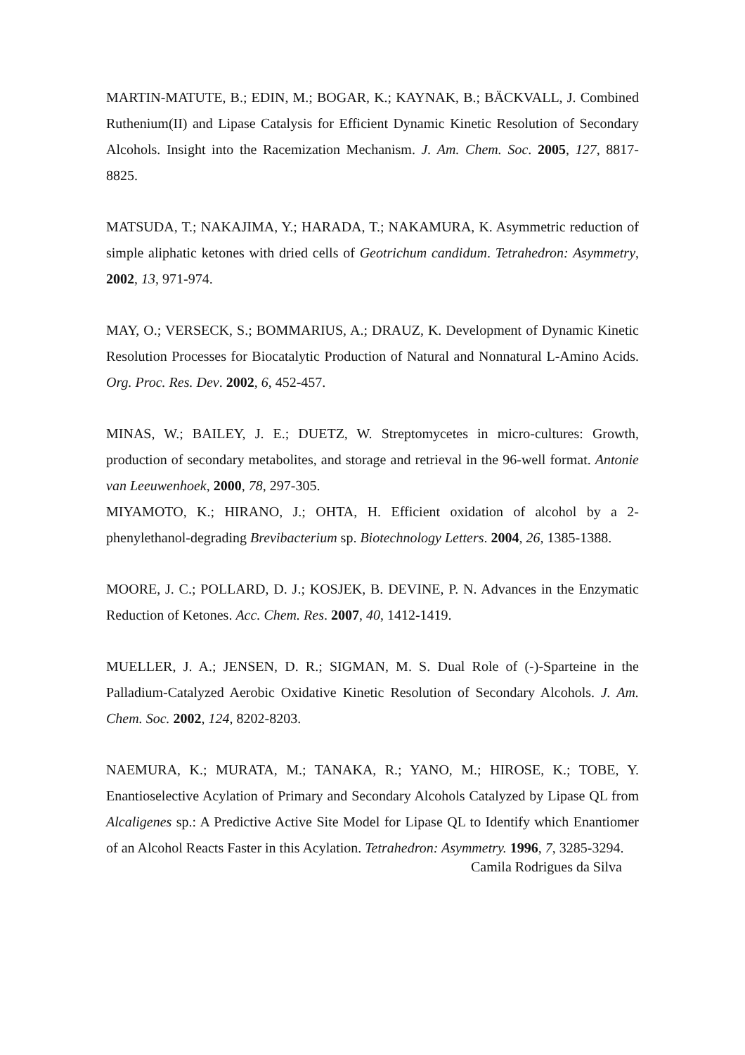MARTIN-MATUTE, B.; EDIN, M.; BOGAR, K.; KAYNAK, B.; BÄCKVALL, J. Combined Ruthenium(II) and Lipase Catalysis for Efficient Dynamic Kinetic Resolution of Secondary Alcohols. Insight into the Racemization Mechanism. J. Am. Chem. Soc. 2005, 127, 8817-8825.
MATSUDA, T.; NAKAJIMA, Y.; HARADA, T.; NAKAMURA, K. Asymmetric reduction of simple aliphatic ketones with dried cells of Geotrichum candidum. Tetrahedron: Asymmetry, 2002, 13, 971-974.
MAY, O.; VERSECK, S.; BOMMARIUS, A.; DRAUZ, K. Development of Dynamic Kinetic Resolution Processes for Biocatalytic Production of Natural and Nonnatural L-Amino Acids. Org. Proc. Res. Dev. 2002, 6, 452-457.
MINAS, W.; BAILEY, J. E.; DUETZ, W. Streptomycetes in micro-cultures: Growth, production of secondary metabolites, and storage and retrieval in the 96-well format. Antonie van Leeuwenhoek, 2000, 78, 297-305.
MIYAMOTO, K.; HIRANO, J.; OHTA, H. Efficient oxidation of alcohol by a 2-phenylethanol-degrading Brevibacterium sp. Biotechnology Letters. 2004, 26, 1385-1388.
MOORE, J. C.; POLLARD, D. J.; KOSJEK, B. DEVINE, P. N. Advances in the Enzymatic Reduction of Ketones. Acc. Chem. Res. 2007, 40, 1412-1419.
MUELLER, J. A.; JENSEN, D. R.; SIGMAN, M. S. Dual Role of (-)-Sparteine in the Palladium-Catalyzed Aerobic Oxidative Kinetic Resolution of Secondary Alcohols. J. Am. Chem. Soc. 2002, 124, 8202-8203.
NAEMURA, K.; MURATA, M.; TANAKA, R.; YANO, M.; HIROSE, K.; TOBE, Y. Enantioselective Acylation of Primary and Secondary Alcohols Catalyzed by Lipase QL from Alcaligenes sp.: A Predictive Active Site Model for Lipase QL to Identify which Enantiomer of an Alcohol Reacts Faster in this Acylation. Tetrahedron: Asymmetry. 1996, 7, 3285-3294.
Camila Rodrigues da Silva